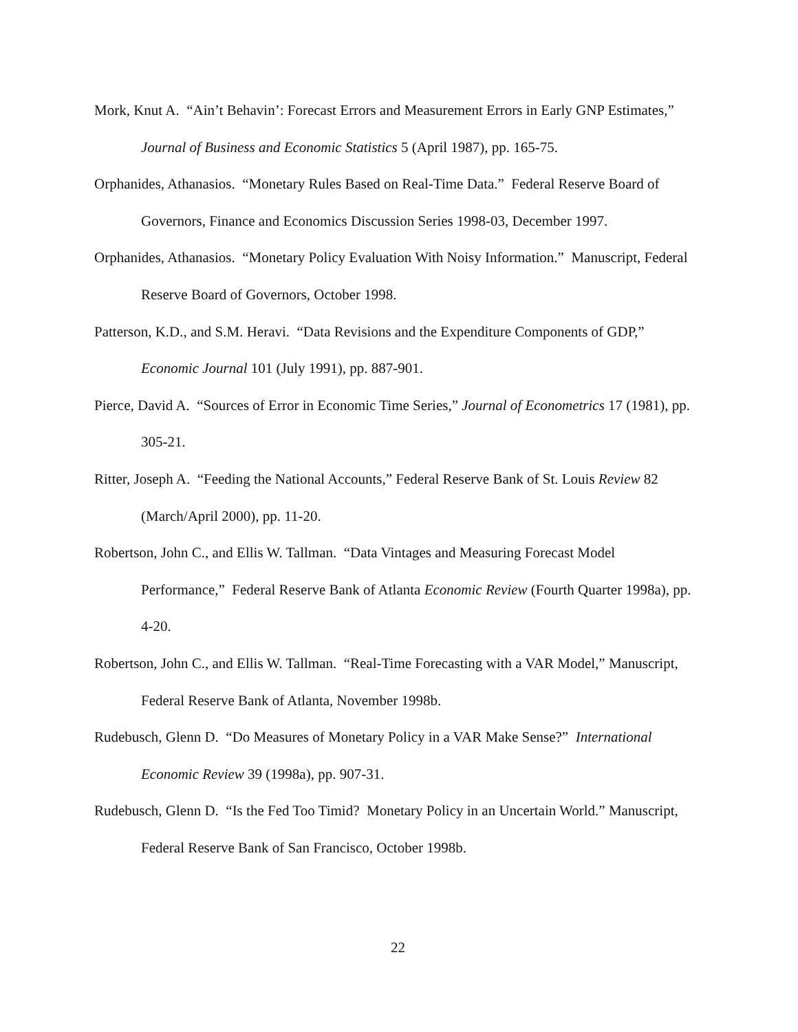Mork, Knut A. “Ain’t Behavin’: Forecast Errors and Measurement Errors in Early GNP Estimates,” Journal of Business and Economic Statistics 5 (April 1987), pp. 165-75.
Orphanides, Athanasios. “Monetary Rules Based on Real-Time Data.” Federal Reserve Board of Governors, Finance and Economics Discussion Series 1998-03, December 1997.
Orphanides, Athanasios. “Monetary Policy Evaluation With Noisy Information.” Manuscript, Federal Reserve Board of Governors, October 1998.
Patterson, K.D., and S.M. Heravi. “Data Revisions and the Expenditure Components of GDP,” Economic Journal 101 (July 1991), pp. 887-901.
Pierce, David A. “Sources of Error in Economic Time Series,” Journal of Econometrics 17 (1981), pp. 305-21.
Ritter, Joseph A. “Feeding the National Accounts,” Federal Reserve Bank of St. Louis Review 82 (March/April 2000), pp. 11-20.
Robertson, John C., and Ellis W. Tallman. “Data Vintages and Measuring Forecast Model Performance,” Federal Reserve Bank of Atlanta Economic Review (Fourth Quarter 1998a), pp. 4-20.
Robertson, John C., and Ellis W. Tallman. “Real-Time Forecasting with a VAR Model,” Manuscript, Federal Reserve Bank of Atlanta, November 1998b.
Rudebusch, Glenn D. “Do Measures of Monetary Policy in a VAR Make Sense?” International Economic Review 39 (1998a), pp. 907-31.
Rudebusch, Glenn D. “Is the Fed Too Timid? Monetary Policy in an Uncertain World.” Manuscript, Federal Reserve Bank of San Francisco, October 1998b.
22